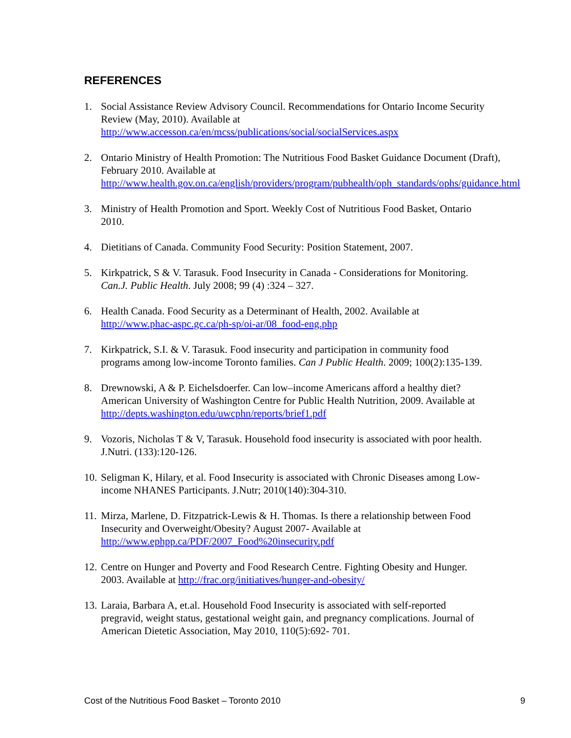REFERENCES
1. Social Assistance Review Advisory Council. Recommendations for Ontario Income Security Review (May, 2010). Available at http://www.accesson.ca/en/mcss/publications/social/socialServices.aspx
2. Ontario Ministry of Health Promotion: The Nutritious Food Basket Guidance Document (Draft), February 2010. Available at http://www.health.gov.on.ca/english/providers/program/pubhealth/oph_standards/ophs/guidance.html
3. Ministry of Health Promotion and Sport. Weekly Cost of Nutritious Food Basket, Ontario 2010.
4. Dietitians of Canada. Community Food Security: Position Statement, 2007.
5. Kirkpatrick, S & V. Tarasuk. Food Insecurity in Canada - Considerations for Monitoring. Can.J. Public Health. July 2008; 99 (4) :324 – 327.
6. Health Canada. Food Security as a Determinant of Health, 2002. Available at http://www.phac-aspc.gc.ca/ph-sp/oi-ar/08_food-eng.php
7. Kirkpatrick, S.I. & V. Tarasuk. Food insecurity and participation in community food programs among low-income Toronto families. Can J Public Health. 2009; 100(2):135-139.
8. Drewnowski, A & P. Eichelsdoerfer. Can low–income Americans afford a healthy diet? American University of Washington Centre for Public Health Nutrition, 2009. Available at http://depts.washington.edu/uwcphn/reports/brief1.pdf
9. Vozoris, Nicholas T & V, Tarasuk. Household food insecurity is associated with poor health. J.Nutri. (133):120-126.
10. Seligman K, Hilary, et al. Food Insecurity is associated with Chronic Diseases among Low-income NHANES Participants. J.Nutr; 2010(140):304-310.
11. Mirza, Marlene, D. Fitzpatrick-Lewis & H. Thomas. Is there a relationship between Food Insecurity and Overweight/Obesity? August 2007- Available at http://www.ephpp.ca/PDF/2007_Food%20insecurity.pdf
12. Centre on Hunger and Poverty and Food Research Centre. Fighting Obesity and Hunger. 2003. Available at http://frac.org/initiatives/hunger-and-obesity/
13. Laraia, Barbara A, et.al. Household Food Insecurity is associated with self-reported pregravid, weight status, gestational weight gain, and pregnancy complications. Journal of American Dietetic Association, May 2010, 110(5):692- 701.
Cost of the Nutritious Food Basket – Toronto 2010 9